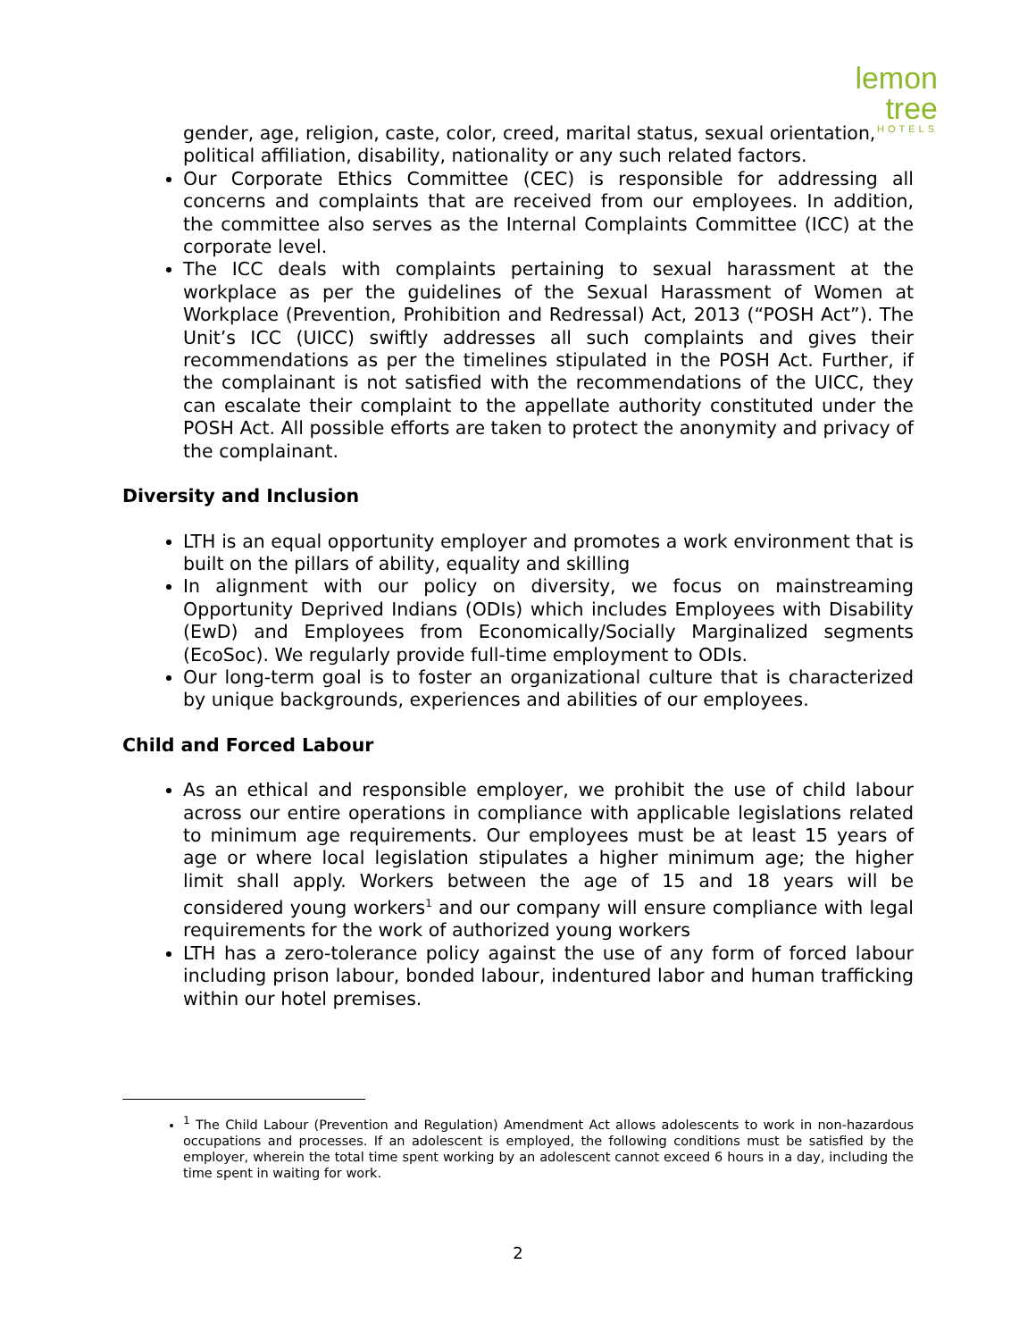lemon tree
HOTELS
gender, age, religion, caste, color, creed, marital status, sexual orientation, political affiliation, disability, nationality or any such related factors.
Our Corporate Ethics Committee (CEC) is responsible for addressing all concerns and complaints that are received from our employees. In addition, the committee also serves as the Internal Complaints Committee (ICC) at the corporate level.
The ICC deals with complaints pertaining to sexual harassment at the workplace as per the guidelines of the Sexual Harassment of Women at Workplace (Prevention, Prohibition and Redressal) Act, 2013 (“POSH Act”). The Unit’s ICC (UICC) swiftly addresses all such complaints and gives their recommendations as per the timelines stipulated in the POSH Act. Further, if the complainant is not satisfied with the recommendations of the UICC, they can escalate their complaint to the appellate authority constituted under the POSH Act. All possible efforts are taken to protect the anonymity and privacy of the complainant.
Diversity and Inclusion
LTH is an equal opportunity employer and promotes a work environment that is built on the pillars of ability, equality and skilling
In alignment with our policy on diversity, we focus on mainstreaming Opportunity Deprived Indians (ODIs) which includes Employees with Disability (EwD) and Employees from Economically/Socially Marginalized segments (EcoSoc). We regularly provide full-time employment to ODIs.
Our long-term goal is to foster an organizational culture that is characterized by unique backgrounds, experiences and abilities of our employees.
Child and Forced Labour
As an ethical and responsible employer, we prohibit the use of child labour across our entire operations in compliance with applicable legislations related to minimum age requirements. Our employees must be at least 15 years of age or where local legislation stipulates a higher minimum age; the higher limit shall apply. Workers between the age of 15 and 18 years will be considered young workers<sup>1</sup> and our company will ensure compliance with legal requirements for the work of authorized young workers
LTH has a zero-tolerance policy against the use of any form of forced labour including prison labour, bonded labour, indentured labor and human trafficking within our hotel premises.
<sup>1</sup> The Child Labour (Prevention and Regulation) Amendment Act allows adolescents to work in non-hazardous occupations and processes. If an adolescent is employed, the following conditions must be satisfied by the employer, wherein the total time spent working by an adolescent cannot exceed 6 hours in a day, including the time spent in waiting for work.
2